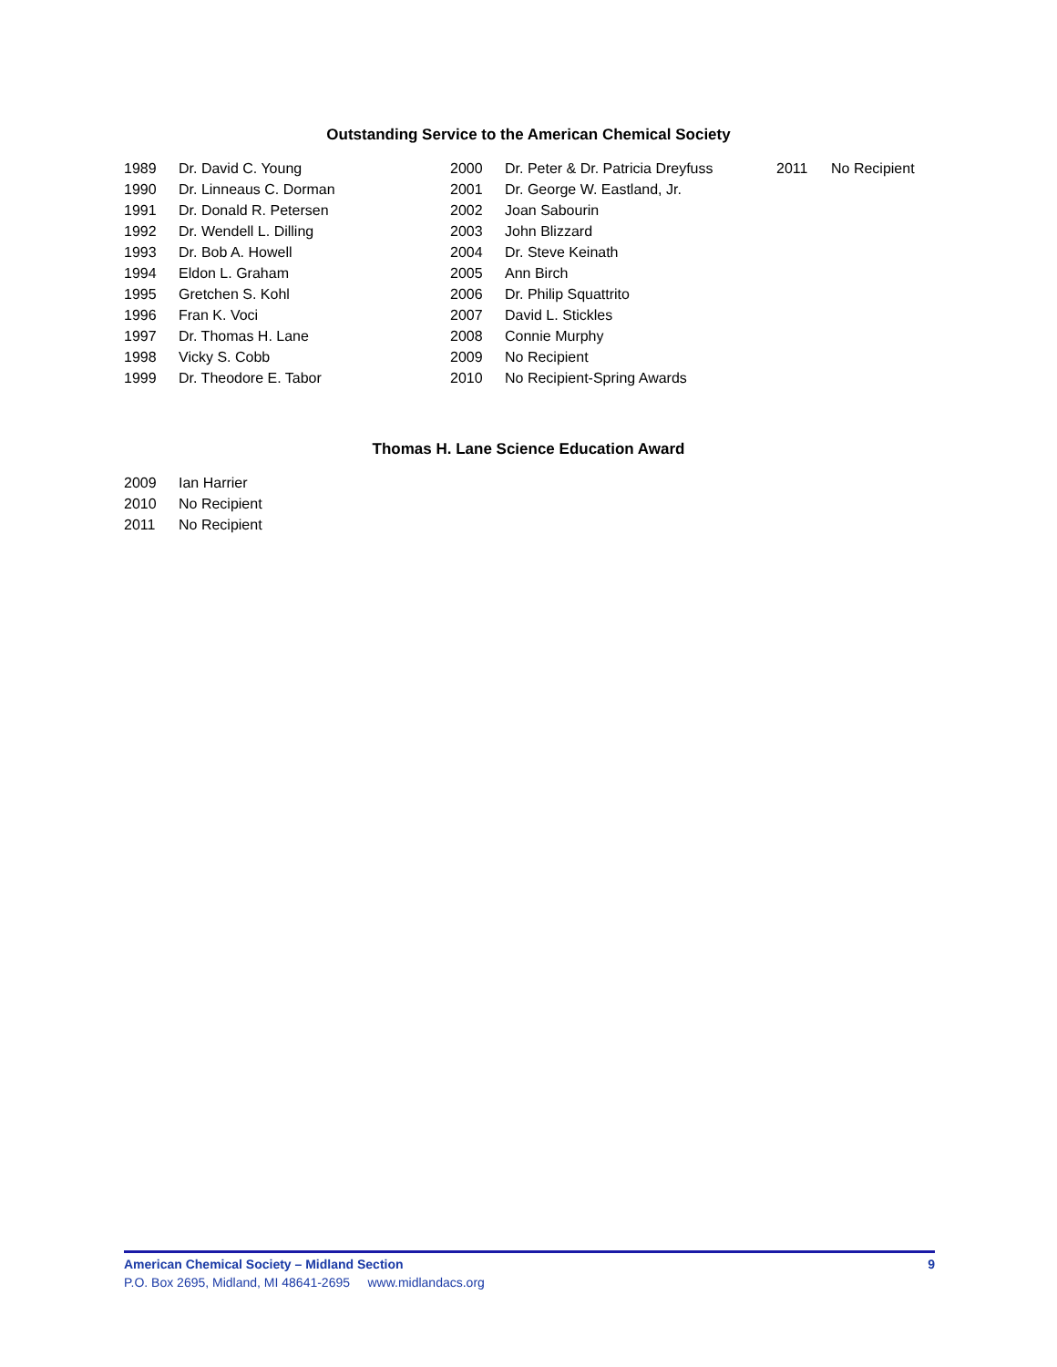Outstanding Service to the American Chemical Society
| 1989 | Dr. David C. Young | 2000 | Dr. Peter & Dr. Patricia Dreyfuss | 2011 | No Recipient |
| 1990 | Dr. Linneaus C. Dorman | 2001 | Dr. George W. Eastland, Jr. | | |
| 1991 | Dr. Donald R. Petersen | 2002 | Joan Sabourin | | |
| 1992 | Dr. Wendell L. Dilling | 2003 | John Blizzard | | |
| 1993 | Dr. Bob A. Howell | 2004 | Dr. Steve Keinath | | |
| 1994 | Eldon L. Graham | 2005 | Ann Birch | | |
| 1995 | Gretchen S. Kohl | 2006 | Dr. Philip Squattrito | | |
| 1996 | Fran K. Voci | 2007 | David L. Stickles | | |
| 1997 | Dr. Thomas H. Lane | 2008 | Connie Murphy | | |
| 1998 | Vicky S. Cobb | 2009 | No Recipient | | |
| 1999 | Dr. Theodore E. Tabor | 2010 | No Recipient-Spring Awards | | |
Thomas H. Lane Science Education Award
| 2009 | Ian Harrier |
| 2010 | No Recipient |
| 2011 | No Recipient |
American Chemical Society – Midland Section 9
P.O. Box 2695, Midland, MI 48641-2695 www.midlandacs.org